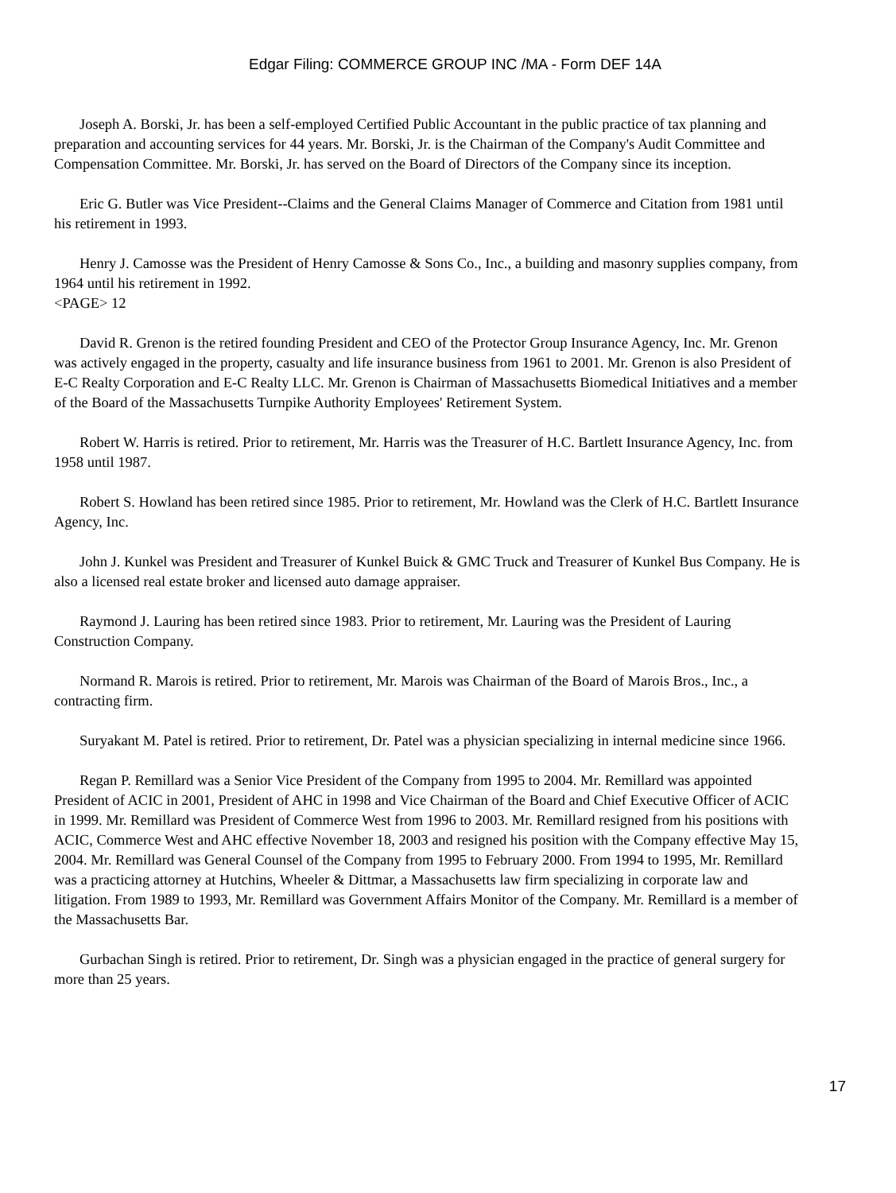Edgar Filing: COMMERCE GROUP INC /MA - Form DEF 14A
Joseph A. Borski, Jr. has been a self-employed Certified Public Accountant in the public practice of tax planning and preparation and accounting services for 44 years. Mr. Borski, Jr. is the Chairman of the Company's Audit Committee and Compensation Committee. Mr. Borski, Jr. has served on the Board of Directors of the Company since its inception.
Eric G. Butler was Vice President--Claims and the General Claims Manager of Commerce and Citation from 1981 until his retirement in 1993.
Henry J. Camosse was the President of Henry Camosse & Sons Co., Inc., a building and masonry supplies company, from 1964 until his retirement in 1992.
<PAGE> 12
David R. Grenon is the retired founding President and CEO of the Protector Group Insurance Agency, Inc. Mr. Grenon was actively engaged in the property, casualty and life insurance business from 1961 to 2001. Mr. Grenon is also President of E-C Realty Corporation and E-C Realty LLC. Mr. Grenon is Chairman of Massachusetts Biomedical Initiatives and a member of the Board of the Massachusetts Turnpike Authority Employees' Retirement System.
Robert W. Harris is retired. Prior to retirement, Mr. Harris was the Treasurer of H.C. Bartlett Insurance Agency, Inc. from 1958 until 1987.
Robert S. Howland has been retired since 1985. Prior to retirement, Mr. Howland was the Clerk of H.C. Bartlett Insurance Agency, Inc.
John J. Kunkel was President and Treasurer of Kunkel Buick & GMC Truck and Treasurer of Kunkel Bus Company. He is also a licensed real estate broker and licensed auto damage appraiser.
Raymond J. Lauring has been retired since 1983. Prior to retirement, Mr. Lauring was the President of Lauring Construction Company.
Normand R. Marois is retired. Prior to retirement, Mr. Marois was Chairman of the Board of Marois Bros., Inc., a contracting firm.
Suryakant M. Patel is retired. Prior to retirement, Dr. Patel was a physician specializing in internal medicine since 1966.
Regan P. Remillard was a Senior Vice President of the Company from 1995 to 2004. Mr. Remillard was appointed President of ACIC in 2001, President of AHC in 1998 and Vice Chairman of the Board and Chief Executive Officer of ACIC in 1999. Mr. Remillard was President of Commerce West from 1996 to 2003. Mr. Remillard resigned from his positions with ACIC, Commerce West and AHC effective November 18, 2003 and resigned his position with the Company effective May 15, 2004. Mr. Remillard was General Counsel of the Company from 1995 to February 2000. From 1994 to 1995, Mr. Remillard was a practicing attorney at Hutchins, Wheeler & Dittmar, a Massachusetts law firm specializing in corporate law and litigation. From 1989 to 1993, Mr. Remillard was Government Affairs Monitor of the Company. Mr. Remillard is a member of the Massachusetts Bar.
Gurbachan Singh is retired. Prior to retirement, Dr. Singh was a physician engaged in the practice of general surgery for more than 25 years.
17